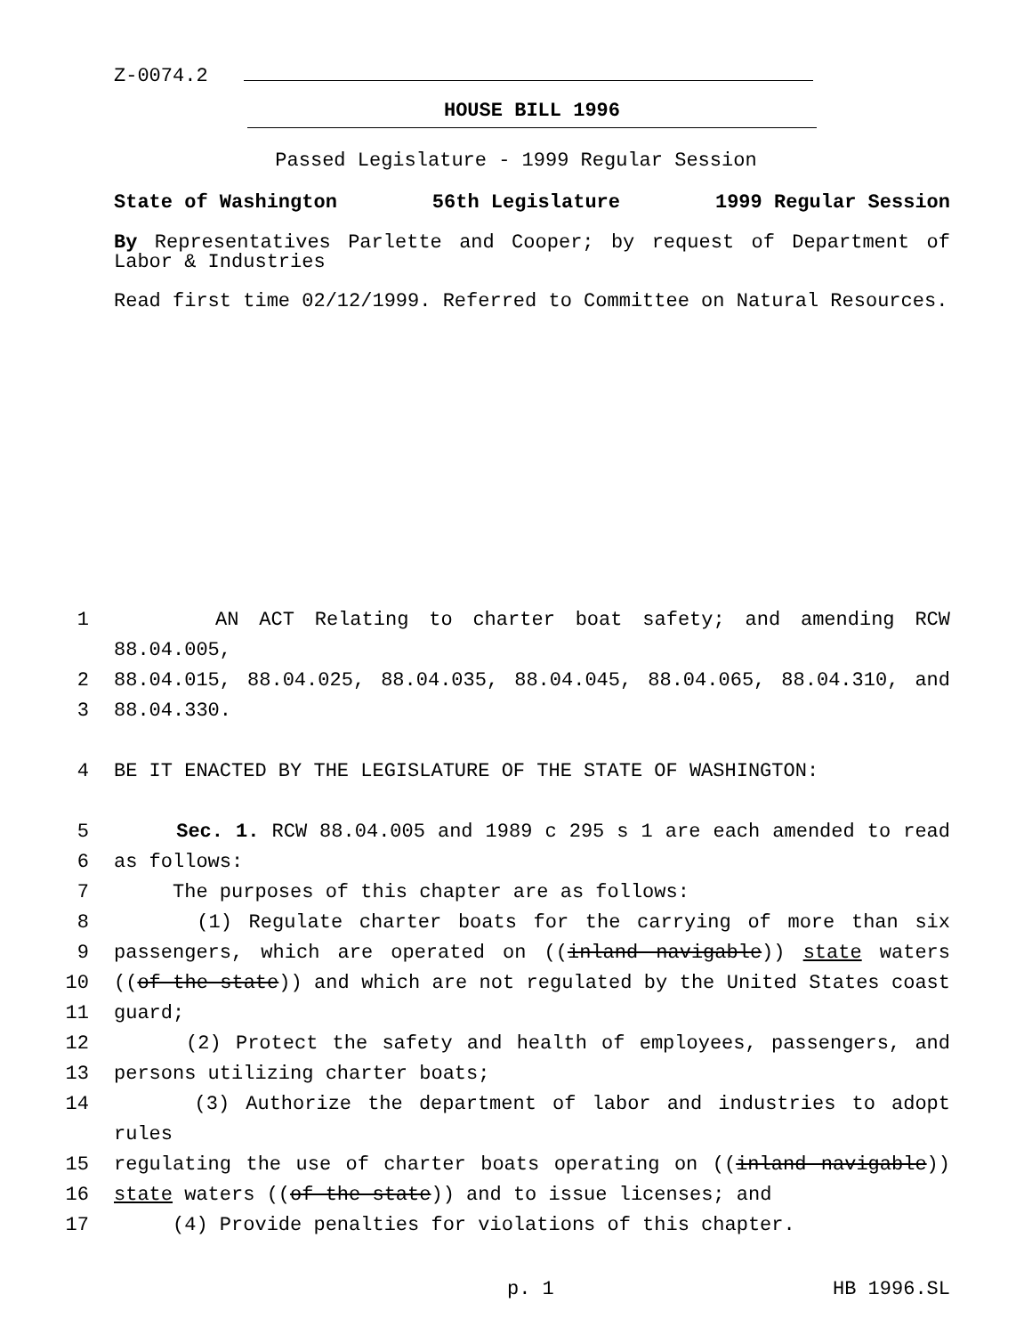Z-0074.2
HOUSE BILL 1996
Passed Legislature - 1999 Regular Session
State of Washington 56th Legislature 1999 Regular Session
By Representatives Parlette and Cooper; by request of Department of Labor & Industries
Read first time 02/12/1999. Referred to Committee on Natural Resources.
1 AN ACT Relating to charter boat safety; and amending RCW 88.04.005,
2 88.04.015, 88.04.025, 88.04.035, 88.04.045, 88.04.065, 88.04.310, and
3 88.04.330.
4 BE IT ENACTED BY THE LEGISLATURE OF THE STATE OF WASHINGTON:
5 Sec. 1. RCW 88.04.005 and 1989 c 295 s 1 are each amended to read
6 as follows:
7 The purposes of this chapter are as follows:
8 (1) Regulate charter boats for the carrying of more than six
9 passengers, which are operated on ((inland navigable)) state waters
10 ((of the state)) and which are not regulated by the United States coast
11 guard;
12 (2) Protect the safety and health of employees, passengers, and
13 persons utilizing charter boats;
14 (3) Authorize the department of labor and industries to adopt rules
15 regulating the use of charter boats operating on ((inland navigable))
16 state waters ((of the state)) and to issue licenses; and
17 (4) Provide penalties for violations of this chapter.
p. 1 HB 1996.SL